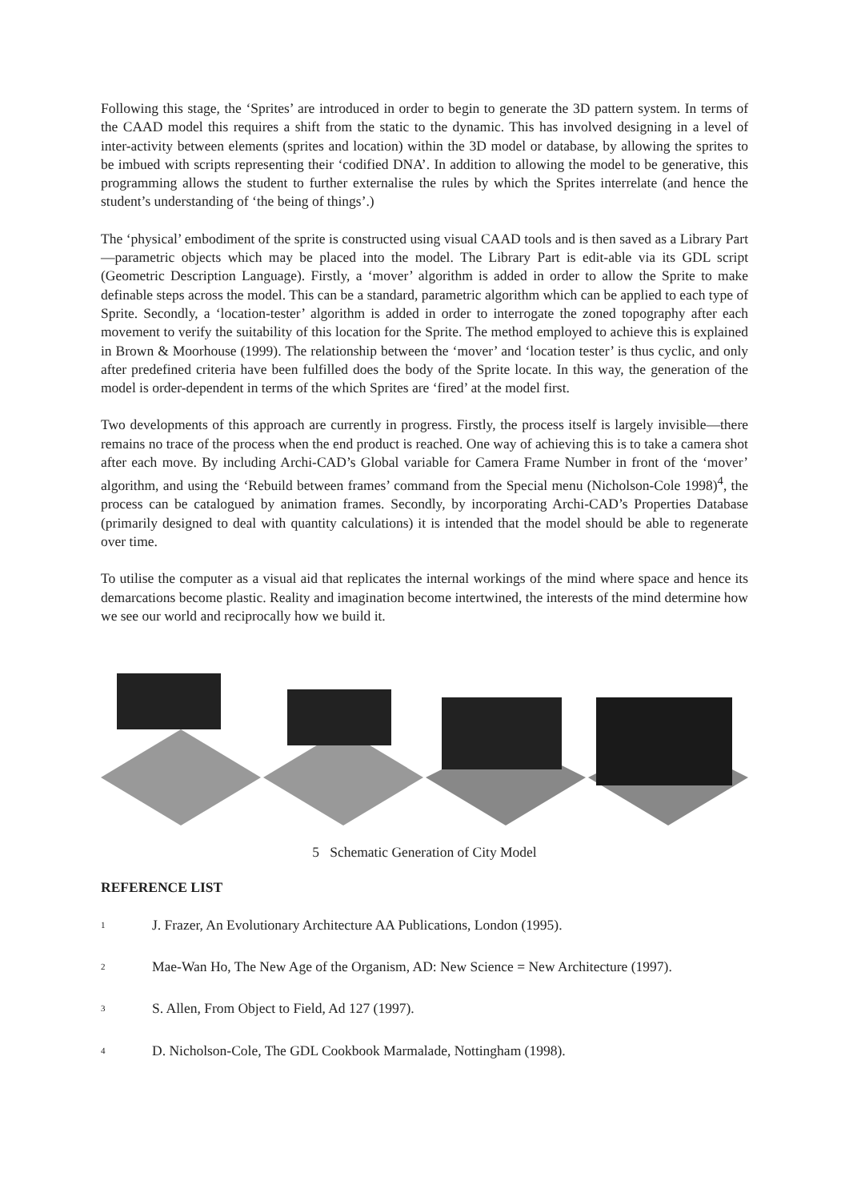Following this stage, the ‘Sprites’ are introduced in order to begin to generate the 3D pattern system. In terms of the CAAD model this requires a shift from the static to the dynamic. This has involved designing in a level of inter-activity between elements (sprites and location) within the 3D model or database, by allowing the sprites to be imbued with scripts representing their ‘codified DNA’. In addition to allowing the model to be generative, this programming allows the student to further externalise the rules by which the Sprites interrelate (and hence the student’s understanding of ‘the being of things’.)
The ‘physical’ embodiment of the sprite is constructed using visual CAAD tools and is then saved as a Library Part—parametric objects which may be placed into the model. The Library Part is edit-able via its GDL script (Geometric Description Language). Firstly, a ‘mover’ algorithm is added in order to allow the Sprite to make definable steps across the model. This can be a standard, parametric algorithm which can be applied to each type of Sprite. Secondly, a ‘location-tester’ algorithm is added in order to interrogate the zoned topography after each movement to verify the suitability of this location for the Sprite. The method employed to achieve this is explained in Brown & Moorhouse (1999). The relationship between the ‘mover’ and ‘location tester’ is thus cyclic, and only after predefined criteria have been fulfilled does the body of the Sprite locate. In this way, the generation of the model is order-dependent in terms of the which Sprites are ‘fired’ at the model first.
Two developments of this approach are currently in progress. Firstly, the process itself is largely invisible—there remains no trace of the process when the end product is reached. One way of achieving this is to take a camera shot after each move. By including Archi-CAD’s Global variable for Camera Frame Number in front of the ‘mover’ algorithm, and using the ‘Rebuild between frames’ command from the Special menu (Nicholson-Cole 1998)<sup>4</sup>, the process can be catalogued by animation frames. Secondly, by incorporating Archi-CAD’s Properties Database (primarily designed to deal with quantity calculations) it is intended that the model should be able to regenerate over time.
To utilise the computer as a visual aid that replicates the internal workings of the mind where space and hence its demarcations become plastic. Reality and imagination become intertwined, the interests of the mind determine how we see our world and reciprocally how we build it.
5 Schematic Generation of City Model
REFERENCE LIST
<sup>1</sup> J. Frazer, An Evolutionary Architecture AA Publications, London (1995).
<sup>2</sup> Mae-Wan Ho, The New Age of the Organism, AD: New Science = New Architecture (1997).
<sup>3</sup> S. Allen, From Object to Field, Ad 127 (1997).
<sup>4</sup> D. Nicholson-Cole, The GDL Cookbook Marmalade, Nottingham (1998).